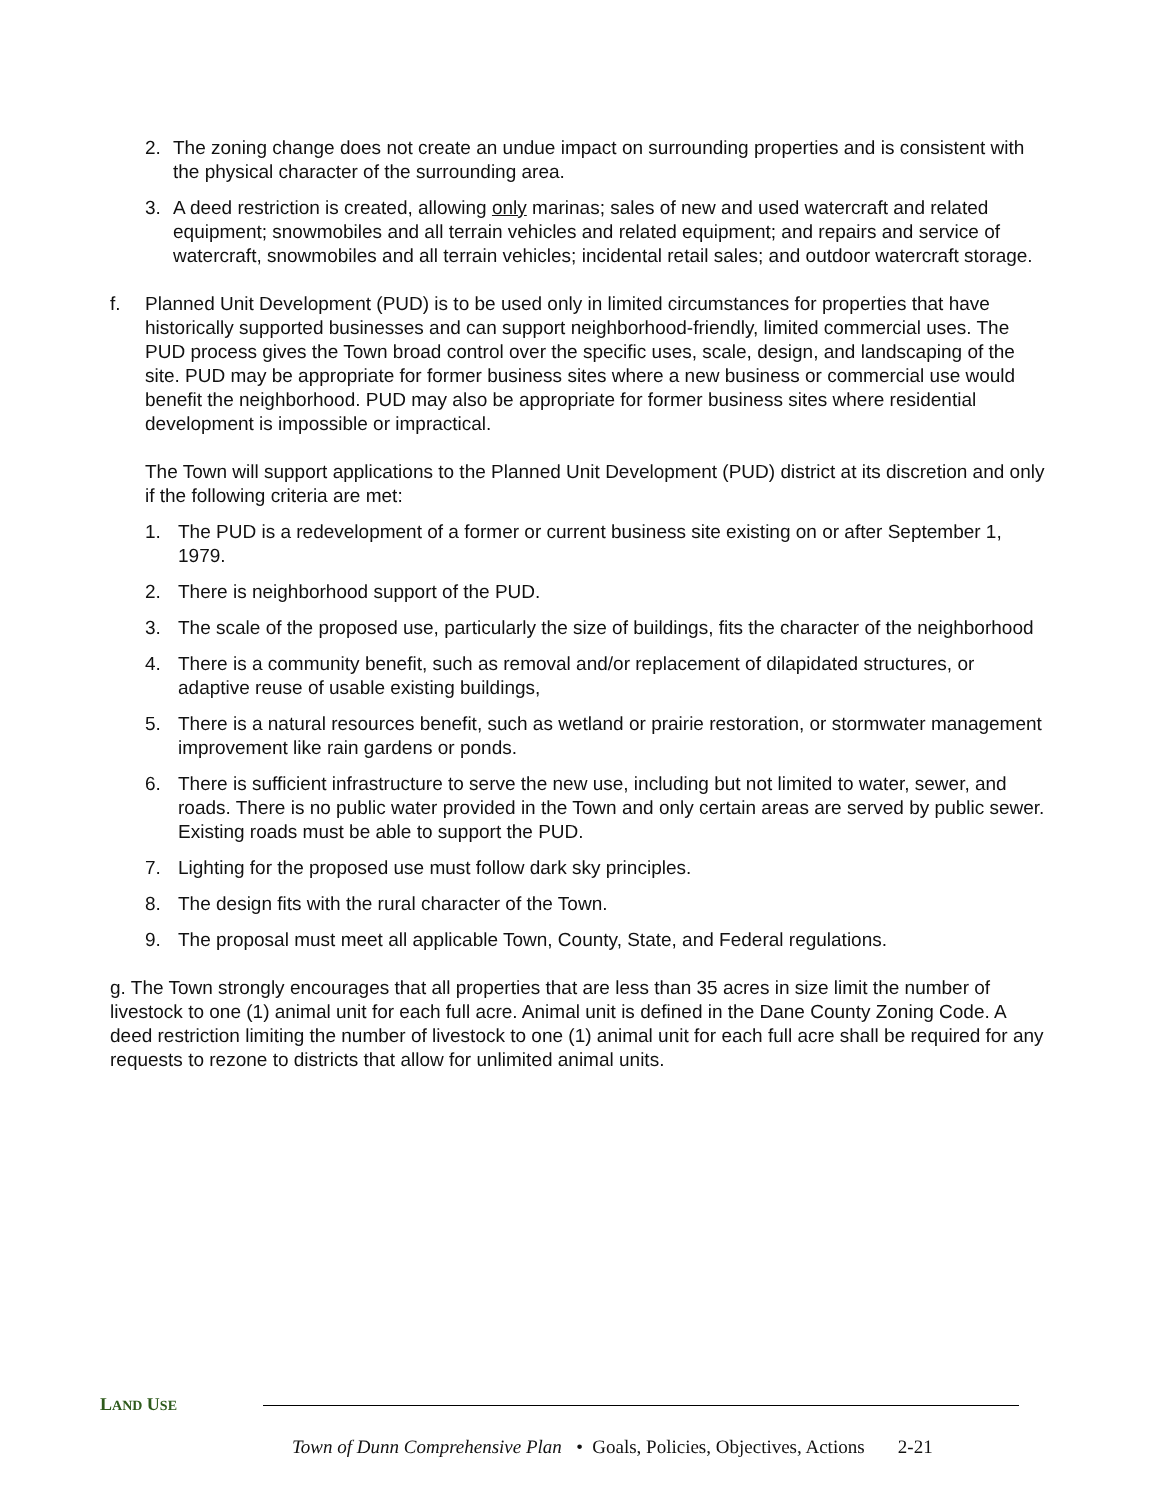2. The zoning change does not create an undue impact on surrounding properties and is consistent with the physical character of the surrounding area.
3. A deed restriction is created, allowing only marinas; sales of new and used watercraft and related equipment; snowmobiles and all terrain vehicles and related equipment; and repairs and service of watercraft, snowmobiles and all terrain vehicles; incidental retail sales; and outdoor watercraft storage.
f. Planned Unit Development (PUD) is to be used only in limited circumstances for properties that have historically supported businesses and can support neighborhood-friendly, limited commercial uses. The PUD process gives the Town broad control over the specific uses, scale, design, and landscaping of the site. PUD may be appropriate for former business sites where a new business or commercial use would benefit the neighborhood. PUD may also be appropriate for former business sites where residential development is impossible or impractical.
The Town will support applications to the Planned Unit Development (PUD) district at its discretion and only if the following criteria are met:
1. The PUD is a redevelopment of a former or current business site existing on or after September 1, 1979.
2. There is neighborhood support of the PUD.
3. The scale of the proposed use, particularly the size of buildings, fits the character of the neighborhood
4. There is a community benefit, such as removal and/or replacement of dilapidated structures, or adaptive reuse of usable existing buildings,
5. There is a natural resources benefit, such as wetland or prairie restoration, or stormwater management improvement like rain gardens or ponds.
6. There is sufficient infrastructure to serve the new use, including but not limited to water, sewer, and roads. There is no public water provided in the Town and only certain areas are served by public sewer. Existing roads must be able to support the PUD.
7. Lighting for the proposed use must follow dark sky principles.
8. The design fits with the rural character of the Town.
9. The proposal must meet all applicable Town, County, State, and Federal regulations.
g. The Town strongly encourages that all properties that are less than 35 acres in size limit the number of livestock to one (1) animal unit for each full acre. Animal unit is defined in the Dane County Zoning Code. A deed restriction limiting the number of livestock to one (1) animal unit for each full acre shall be required for any requests to rezone to districts that allow for unlimited animal units.
LAND USE
Town of Dunn Comprehensive Plan • Goals, Policies, Objectives, Actions 2-21